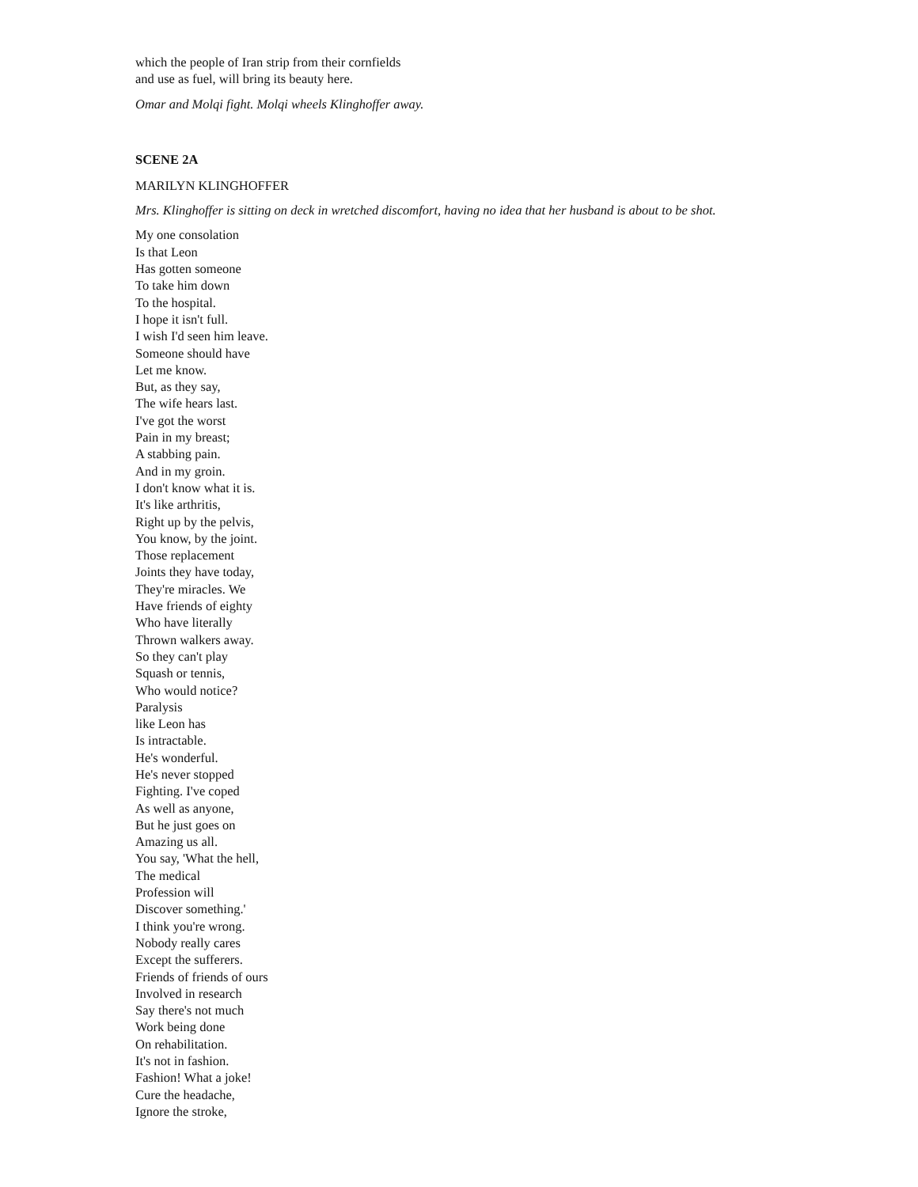which the people of Iran strip from their cornfields
and use as fuel, will bring its beauty here.
Omar and Molqi fight. Molqi wheels Klinghoffer away.
SCENE 2A
MARILYN KLINGHOFFER
Mrs. Klinghoffer is sitting on deck in wretched discomfort, having no idea that her husband is about to be shot.
My one consolation
Is that Leon
Has gotten someone
To take him down
To the hospital.
I hope it isn't full.
I wish I'd seen him leave.
Someone should have
Let me know.
But, as they say,
The wife hears last.
I've got the worst
Pain in my breast;
A stabbing pain.
And in my groin.
I don't know what it is.
It's like arthritis,
Right up by the pelvis,
You know, by the joint.
Those replacement
Joints they have today,
They're miracles. We
Have friends of eighty
Who have literally
Thrown walkers away.
So they can't play
Squash or tennis,
Who would notice?
Paralysis
like Leon has
Is intractable.
He's wonderful.
He's never stopped
Fighting. I've coped
As well as anyone,
But he just goes on
Amazing us all.
You say, 'What the hell,
The medical
Profession will
Discover something.'
I think you're wrong.
Nobody really cares
Except the sufferers.
Friends of friends of ours
Involved in research
Say there's not much
Work being done
On rehabilitation.
It's not in fashion.
Fashion! What a joke!
Cure the headache,
Ignore the stroke,